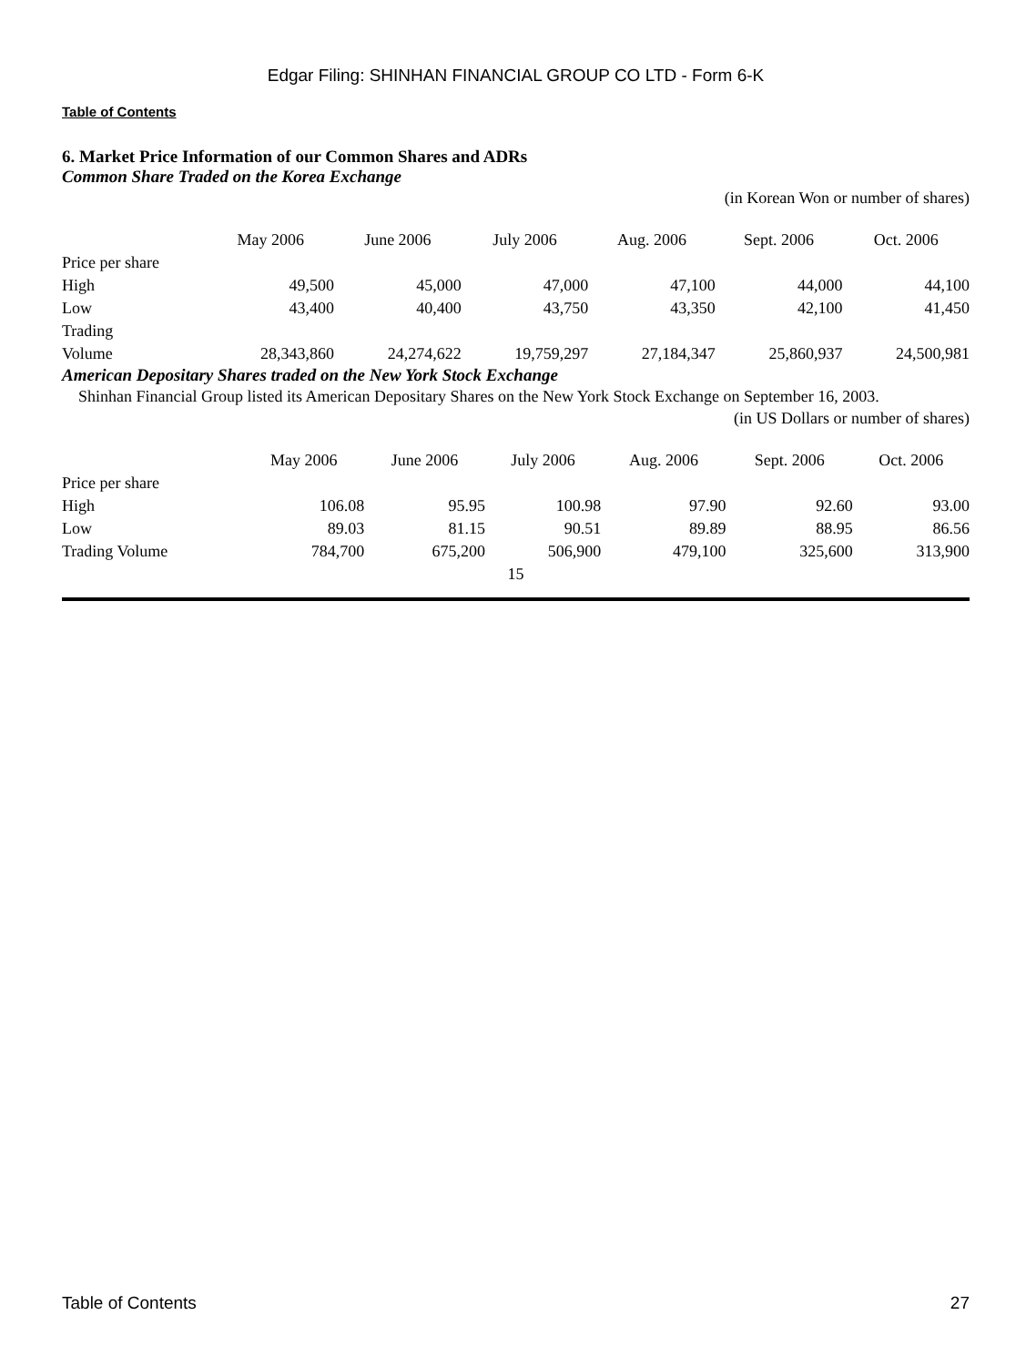Edgar Filing: SHINHAN FINANCIAL GROUP CO LTD - Form 6-K
Table of Contents
6. Market Price Information of our Common Shares and ADRs
Common Share Traded on the Korea Exchange
(in Korean Won or number of shares)
| | May 2006 | June 2006 | July 2006 | Aug. 2006 | Sept. 2006 | Oct. 2006 |
| --- | --- | --- | --- | --- | --- | --- |
| Price per share | | | | | | |
| High | 49,500 | 45,000 | 47,000 | 47,100 | 44,000 | 44,100 |
| Low | 43,400 | 40,400 | 43,750 | 43,350 | 42,100 | 41,450 |
| Trading Volume | 28,343,860 | 24,274,622 | 19,759,297 | 27,184,347 | 25,860,937 | 24,500,981 |
American Depositary Shares traded on the New York Stock Exchange
Shinhan Financial Group listed its American Depositary Shares on the New York Stock Exchange on September 16, 2003.
(in US Dollars or number of shares)
| | May 2006 | June 2006 | July 2006 | Aug. 2006 | Sept. 2006 | Oct. 2006 |
| --- | --- | --- | --- | --- | --- | --- |
| Price per share | | | | | | |
| High | 106.08 | 95.95 | 100.98 | 97.90 | 92.60 | 93.00 |
| Low | 89.03 | 81.15 | 90.51 | 89.89 | 88.95 | 86.56 |
| Trading Volume | 784,700 | 675,200 | 506,900 | 479,100 | 325,600 | 313,900 |
15
Table of Contents 27